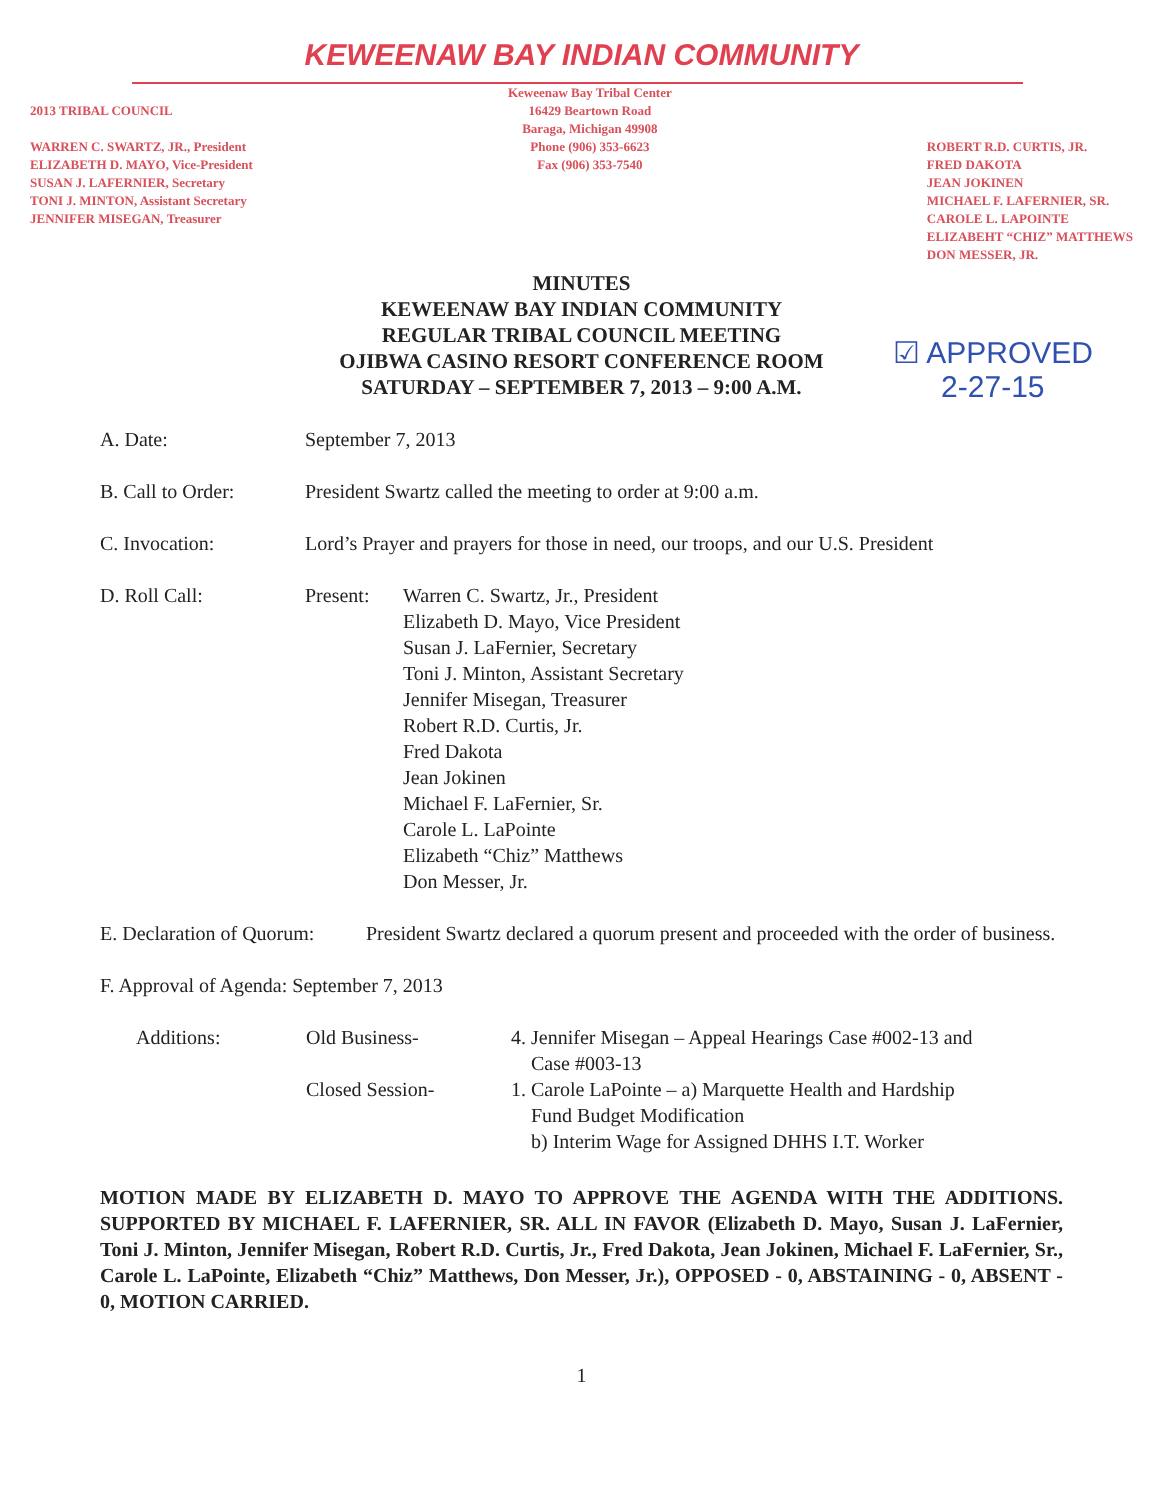KEWEENAW BAY INDIAN COMMUNITY
2013 TRIBAL COUNCIL
WARREN C. SWARTZ, JR., President
ELIZABETH D. MAYO, Vice-President
SUSAN J. LAFERNIER, Secretary
TONI J. MINTON, Assistant Secretary
JENNIFER MISEGAN, Treasurer
Keweenaw Bay Tribal Center
16429 Beartown Road
Baraga, Michigan 49908
Phone (906) 353-6623
Fax (906) 353-7540
ROBERT R.D. CURTIS, JR.
FRED DAKOTA
JEAN JOKINEN
MICHAEL F. LAFERNIER, SR.
CAROLE L. LAPOINTE
ELIZABEHT “CHIZ” MATTHEWS
DON MESSER, JR.
MINUTES
KEWEENAW BAY INDIAN COMMUNITY
REGULAR TRIBAL COUNCIL MEETING
OJIBWA CASINO RESORT CONFERENCE ROOM
SATURDAY – SEPTEMBER 7, 2013 – 9:00 A.M.
☑ APPROVED
2-27-15
A. Date: September 7, 2013
B. Call to Order: President Swartz called the meeting to order at 9:00 a.m.
C. Invocation: Lord’s Prayer and prayers for those in need, our troops, and our U.S. President
D. Roll Call: Present: Warren C. Swartz, Jr., President
Elizabeth D. Mayo, Vice President
Susan J. LaFernier, Secretary
Toni J. Minton, Assistant Secretary
Jennifer Misegan, Treasurer
Robert R.D. Curtis, Jr.
Fred Dakota
Jean Jokinen
Michael F. LaFernier, Sr.
Carole L. LaPointe
Elizabeth “Chiz” Matthews
Don Messer, Jr.
E. Declaration of Quorum:
President Swartz declared a quorum present and proceeded with the order of business.
F. Approval of Agenda: September 7, 2013
Additions: Old Business-
Closed Session-
4. Jennifer Misegan – Appeal Hearings Case #002-13 and
Case #003-13
1. Carole LaPointe – a) Marquette Health and Hardship
Fund Budget Modification
b) Interim Wage for Assigned DHHS I.T. Worker
MOTION MADE BY ELIZABETH D. MAYO TO APPROVE THE AGENDA WITH THE ADDITIONS. SUPPORTED BY MICHAEL F. LAFERNIER, SR. ALL IN FAVOR (Elizabeth D. Mayo, Susan J. LaFernier, Toni J. Minton, Jennifer Misegan, Robert R.D. Curtis, Jr., Fred Dakota, Jean Jokinen, Michael F. LaFernier, Sr., Carole L. LaPointe, Elizabeth “Chiz” Matthews, Don Messer, Jr.), OPPOSED - 0, ABSTAINING - 0, ABSENT - 0, MOTION CARRIED.
1